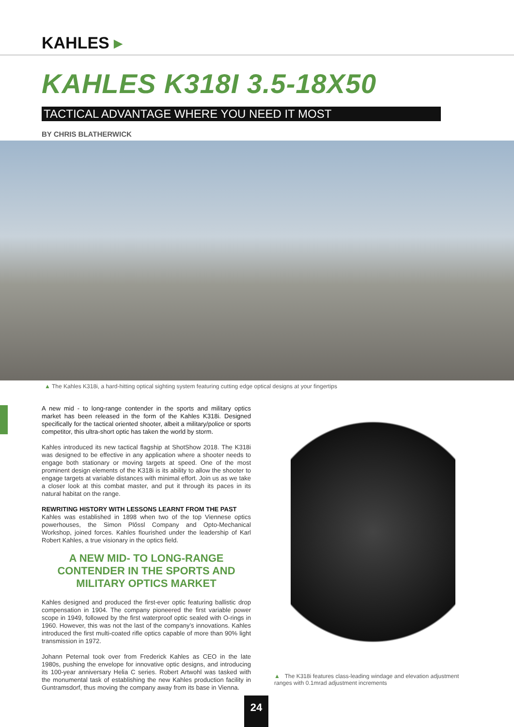KAHLES ▸
KAHLES K318I 3.5-18X50
TACTICAL ADVANTAGE WHERE YOU NEED IT MOST
BY CHRIS BLATHERWICK
▲ The Kahles K318i, a hard-hitting optical sighting system featuring cutting edge optical designs at your fingertips
A new mid - to long-range contender in the sports and military optics market has been released in the form of the Kahles K318i. Designed specifically for the tactical oriented shooter, albeit a military/police or sports competitor, this ultra-short optic has taken the world by storm.
Kahles introduced its new tactical flagship at ShotShow 2018. The K318i was designed to be effective in any application where a shooter needs to engage both stationary or moving targets at speed. One of the most prominent design elements of the K318i is its ability to allow the shooter to engage targets at variable distances with minimal effort. Join us as we take a closer look at this combat master, and put it through its paces in its natural habitat on the range.
REWRITING HISTORY WITH LESSONS LEARNT FROM THE PAST
Kahles was established in 1898 when two of the top Viennese optics powerhouses, the Simon Plőssl Company and Opto-Mechanical Workshop, joined forces. Kahles flourished under the leadership of Karl Robert Kahles, a true visionary in the optics field.
A NEW MID- TO LONG-RANGE CONTENDER IN THE SPORTS AND MILITARY OPTICS MARKET
Kahles designed and produced the first-ever optic featuring ballistic drop compensation in 1904. The company pioneered the first variable power scope in 1949, followed by the first waterproof optic sealed with O-rings in 1960. However, this was not the last of the company’s innovations. Kahles introduced the first multi-coated rifle optics capable of more than 90% light transmission in 1972.
Johann Peternal took over from Frederick Kahles as CEO in the late 1980s, pushing the envelope for innovative optic designs, and introducing its 100-year anniversary Helia C series. Robert Artwohl was tasked with the monumental task of establishing the new Kahles production facility in Guntramsdorf, thus moving the company away from its base in Vienna.
▲ The K318i features class-leading windage and elevation adjustment ranges with 0.1mrad adjustment increments
24